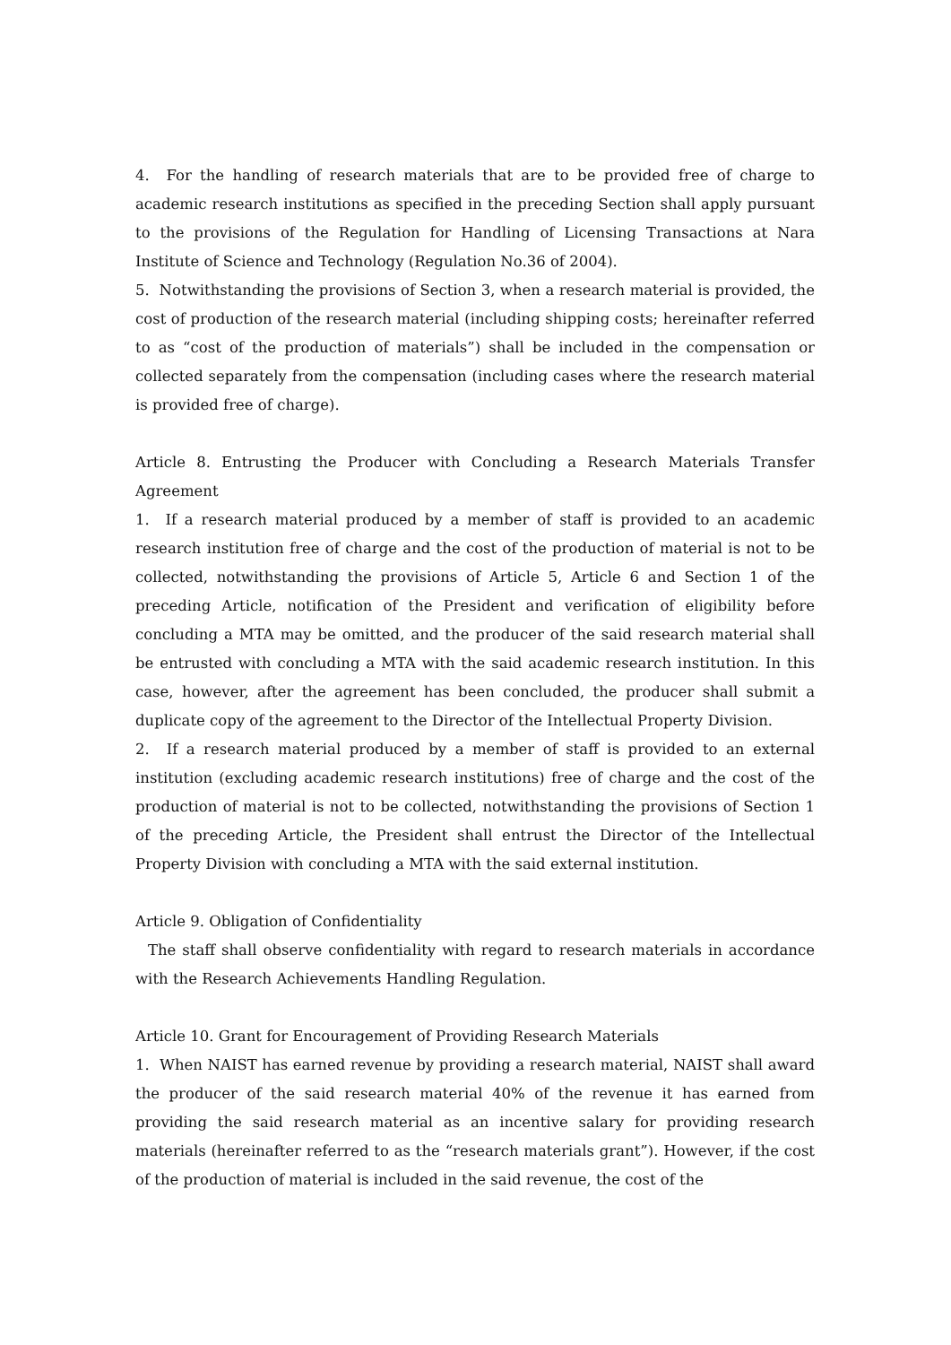4. For the handling of research materials that are to be provided free of charge to academic research institutions as specified in the preceding Section shall apply pursuant to the provisions of the Regulation for Handling of Licensing Transactions at Nara Institute of Science and Technology (Regulation No.36 of 2004).
5. Notwithstanding the provisions of Section 3, when a research material is provided, the cost of production of the research material (including shipping costs; hereinafter referred to as “cost of the production of materials”) shall be included in the compensation or collected separately from the compensation (including cases where the research material is provided free of charge).
Article 8. Entrusting the Producer with Concluding a Research Materials Transfer Agreement
1. If a research material produced by a member of staff is provided to an academic research institution free of charge and the cost of the production of material is not to be collected, notwithstanding the provisions of Article 5, Article 6 and Section 1 of the preceding Article, notification of the President and verification of eligibility before concluding a MTA may be omitted, and the producer of the said research material shall be entrusted with concluding a MTA with the said academic research institution. In this case, however, after the agreement has been concluded, the producer shall submit a duplicate copy of the agreement to the Director of the Intellectual Property Division.
2. If a research material produced by a member of staff is provided to an external institution (excluding academic research institutions) free of charge and the cost of the production of material is not to be collected, notwithstanding the provisions of Section 1 of the preceding Article, the President shall entrust the Director of the Intellectual Property Division with concluding a MTA with the said external institution.
Article 9. Obligation of Confidentiality
The staff shall observe confidentiality with regard to research materials in accordance with the Research Achievements Handling Regulation.
Article 10. Grant for Encouragement of Providing Research Materials
1. When NAIST has earned revenue by providing a research material, NAIST shall award the producer of the said research material 40% of the revenue it has earned from providing the said research material as an incentive salary for providing research materials (hereinafter referred to as the “research materials grant”). However, if the cost of the production of material is included in the said revenue, the cost of the